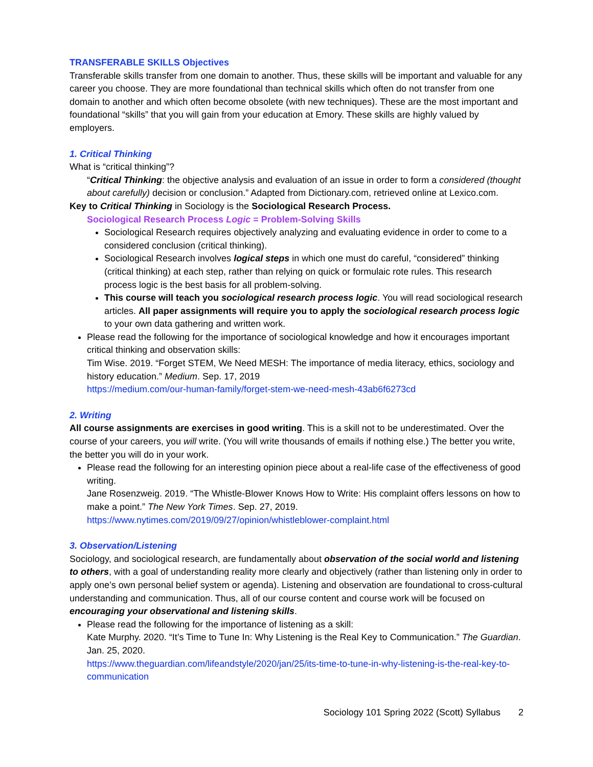TRANSFERABLE SKILLS Objectives
Transferable skills transfer from one domain to another. Thus, these skills will be important and valuable for any career you choose. They are more foundational than technical skills which often do not transfer from one domain to another and which often become obsolete (with new techniques). These are the most important and foundational “skills” that you will gain from your education at Emory. These skills are highly valued by employers.
1. Critical Thinking
What is “critical thinking”?
“Critical Thinking: the objective analysis and evaluation of an issue in order to form a considered (thought about carefully) decision or conclusion.” Adapted from Dictionary.com, retrieved online at Lexico.com.
Key to Critical Thinking in Sociology is the Sociological Research Process.
Sociological Research Process Logic = Problem-Solving Skills
Sociological Research requires objectively analyzing and evaluating evidence in order to come to a considered conclusion (critical thinking).
Sociological Research involves logical steps in which one must do careful, “considered” thinking (critical thinking) at each step, rather than relying on quick or formulaic rote rules. This research process logic is the best basis for all problem-solving.
This course will teach you sociological research process logic. You will read sociological research articles. All paper assignments will require you to apply the sociological research process logic to your own data gathering and written work.
Please read the following for the importance of sociological knowledge and how it encourages important critical thinking and observation skills:
Tim Wise. 2019. “Forget STEM, We Need MESH: The importance of media literacy, ethics, sociology and history education.” Medium. Sep. 17, 2019
https://medium.com/our-human-family/forget-stem-we-need-mesh-43ab6f6273cd
2. Writing
All course assignments are exercises in good writing. This is a skill not to be underestimated. Over the course of your careers, you will write. (You will write thousands of emails if nothing else.) The better you write, the better you will do in your work.
Please read the following for an interesting opinion piece about a real-life case of the effectiveness of good writing.
Jane Rosenzweig. 2019. “The Whistle-Blower Knows How to Write: His complaint offers lessons on how to make a point.” The New York Times. Sep. 27, 2019.
https://www.nytimes.com/2019/09/27/opinion/whistleblower-complaint.html
3. Observation/Listening
Sociology, and sociological research, are fundamentally about observation of the social world and listening to others, with a goal of understanding reality more clearly and objectively (rather than listening only in order to apply one’s own personal belief system or agenda). Listening and observation are foundational to cross-cultural understanding and communication. Thus, all of our course content and course work will be focused on encouraging your observational and listening skills.
Please read the following for the importance of listening as a skill:
Kate Murphy. 2020. “It’s Time to Tune In: Why Listening is the Real Key to Communication.” The Guardian. Jan. 25, 2020.
https://www.theguardian.com/lifeandstyle/2020/jan/25/its-time-to-tune-in-why-listening-is-the-real-key-to-communication
Sociology 101 Spring 2022 (Scott) Syllabus 2